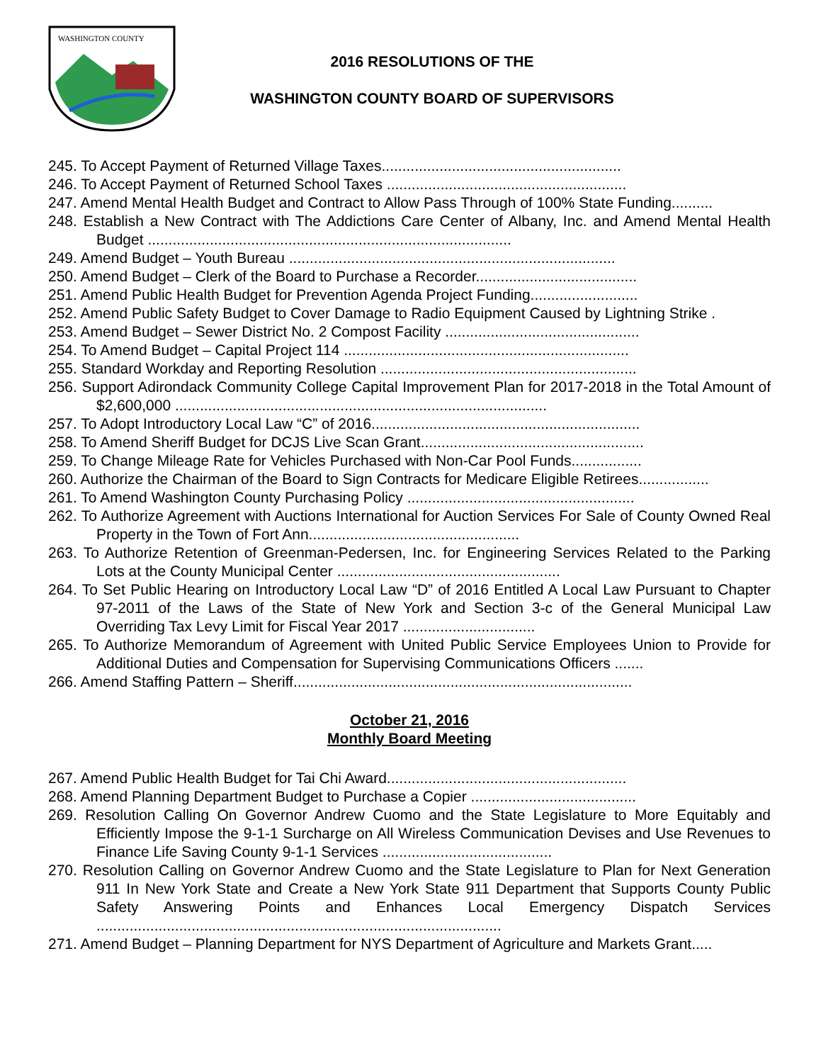WASHINGTON COUNTY
2016 RESOLUTIONS OF THE
WASHINGTON COUNTY BOARD OF SUPERVISORS
245. To Accept Payment of Returned Village Taxes..........................................................
246. To Accept Payment of Returned School Taxes ..........................................................
247. Amend Mental Health Budget and Contract to Allow Pass Through of 100% State Funding..........
248. Establish a New Contract with The Addictions Care Center of Albany, Inc. and Amend Mental Health Budget ........................................................................................
249. Amend Budget – Youth Bureau ...............................................................................
250. Amend Budget – Clerk of the Board to Purchase a Recorder.......................................
251. Amend Public Health Budget for Prevention Agenda Project Funding..........................
252. Amend Public Safety Budget to Cover Damage to Radio Equipment Caused by Lightning Strike .
253. Amend Budget – Sewer District No. 2 Compost Facility ...............................................
254. To Amend Budget – Capital Project 114 .....................................................................
255. Standard Workday and Reporting Resolution ..............................................................
256. Support Adirondack Community College Capital Improvement Plan for 2017-2018 in the Total Amount of $2,600,000 ..........................................................................................
257. To Adopt Introductory Local Law “C” of 2016.................................................................
258. To Amend Sheriff Budget for DCJS Live Scan Grant......................................................
259. To Change Mileage Rate for Vehicles Purchased with Non-Car Pool Funds.................
260. Authorize the Chairman of the Board to Sign Contracts for Medicare Eligible Retirees.................
261. To Amend Washington County Purchasing Policy .......................................................
262. To Authorize Agreement with Auctions International for Auction Services For Sale of County Owned Real Property in the Town of Fort Ann...................................................
263. To Authorize Retention of Greenman-Pedersen, Inc. for Engineering Services Related to the Parking Lots at the County Municipal Center ......................................................
264. To Set Public Hearing on Introductory Local Law “D” of 2016 Entitled A Local Law Pursuant to Chapter 97-2011 of the Laws of the State of New York and Section 3-c of the General Municipal Law Overriding Tax Levy Limit for Fiscal Year 2017 ................................
265. To Authorize Memorandum of Agreement with United Public Service Employees Union to Provide for Additional Duties and Compensation for Supervising Communications Officers .......
266. Amend Staffing Pattern – Sheriff..................................................................................
October 21, 2016
Monthly Board Meeting
267. Amend Public Health Budget for Tai Chi Award..........................................................
268. Amend Planning Department Budget to Purchase a Copier ........................................
269. Resolution Calling On Governor Andrew Cuomo and the State Legislature to More Equitably and Efficiently Impose the 9-1-1 Surcharge on All Wireless Communication Devises and Use Revenues to Finance Life Saving County 9-1-1 Services .........................................
270. Resolution Calling on Governor Andrew Cuomo and the State Legislature to Plan for Next Generation 911 In New York State and Create a New York State 911 Department that Supports County Public Safety Answering Points and Enhances Local Emergency Dispatch Services ..................................................................................................
271. Amend Budget – Planning Department for NYS Department of Agriculture and Markets Grant.....